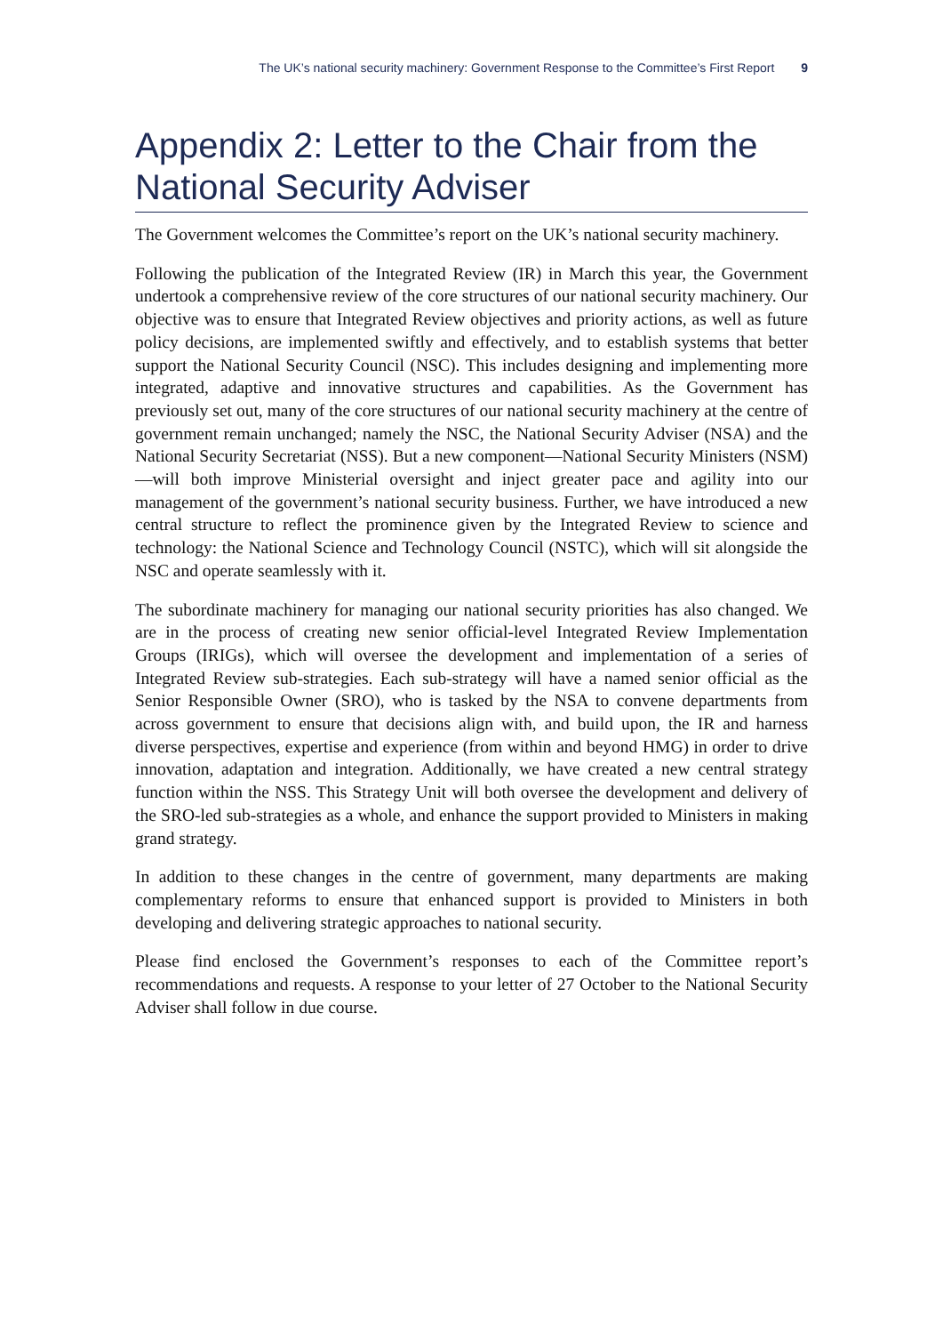The UK’s national security machinery: Government Response to the Committee’s First Report 9
Appendix 2: Letter to the Chair from the National Security Adviser
The Government welcomes the Committee’s report on the UK’s national security machinery.
Following the publication of the Integrated Review (IR) in March this year, the Government undertook a comprehensive review of the core structures of our national security machinery. Our objective was to ensure that Integrated Review objectives and priority actions, as well as future policy decisions, are implemented swiftly and effectively, and to establish systems that better support the National Security Council (NSC). This includes designing and implementing more integrated, adaptive and innovative structures and capabilities. As the Government has previously set out, many of the core structures of our national security machinery at the centre of government remain unchanged; namely the NSC, the National Security Adviser (NSA) and the National Security Secretariat (NSS). But a new component—National Security Ministers (NSM)—will both improve Ministerial oversight and inject greater pace and agility into our management of the government’s national security business. Further, we have introduced a new central structure to reflect the prominence given by the Integrated Review to science and technology: the National Science and Technology Council (NSTC), which will sit alongside the NSC and operate seamlessly with it.
The subordinate machinery for managing our national security priorities has also changed. We are in the process of creating new senior official-level Integrated Review Implementation Groups (IRIGs), which will oversee the development and implementation of a series of Integrated Review sub-strategies. Each sub-strategy will have a named senior official as the Senior Responsible Owner (SRO), who is tasked by the NSA to convene departments from across government to ensure that decisions align with, and build upon, the IR and harness diverse perspectives, expertise and experience (from within and beyond HMG) in order to drive innovation, adaptation and integration. Additionally, we have created a new central strategy function within the NSS. This Strategy Unit will both oversee the development and delivery of the SRO-led sub-strategies as a whole, and enhance the support provided to Ministers in making grand strategy.
In addition to these changes in the centre of government, many departments are making complementary reforms to ensure that enhanced support is provided to Ministers in both developing and delivering strategic approaches to national security.
Please find enclosed the Government’s responses to each of the Committee report’s recommendations and requests. A response to your letter of 27 October to the National Security Adviser shall follow in due course.